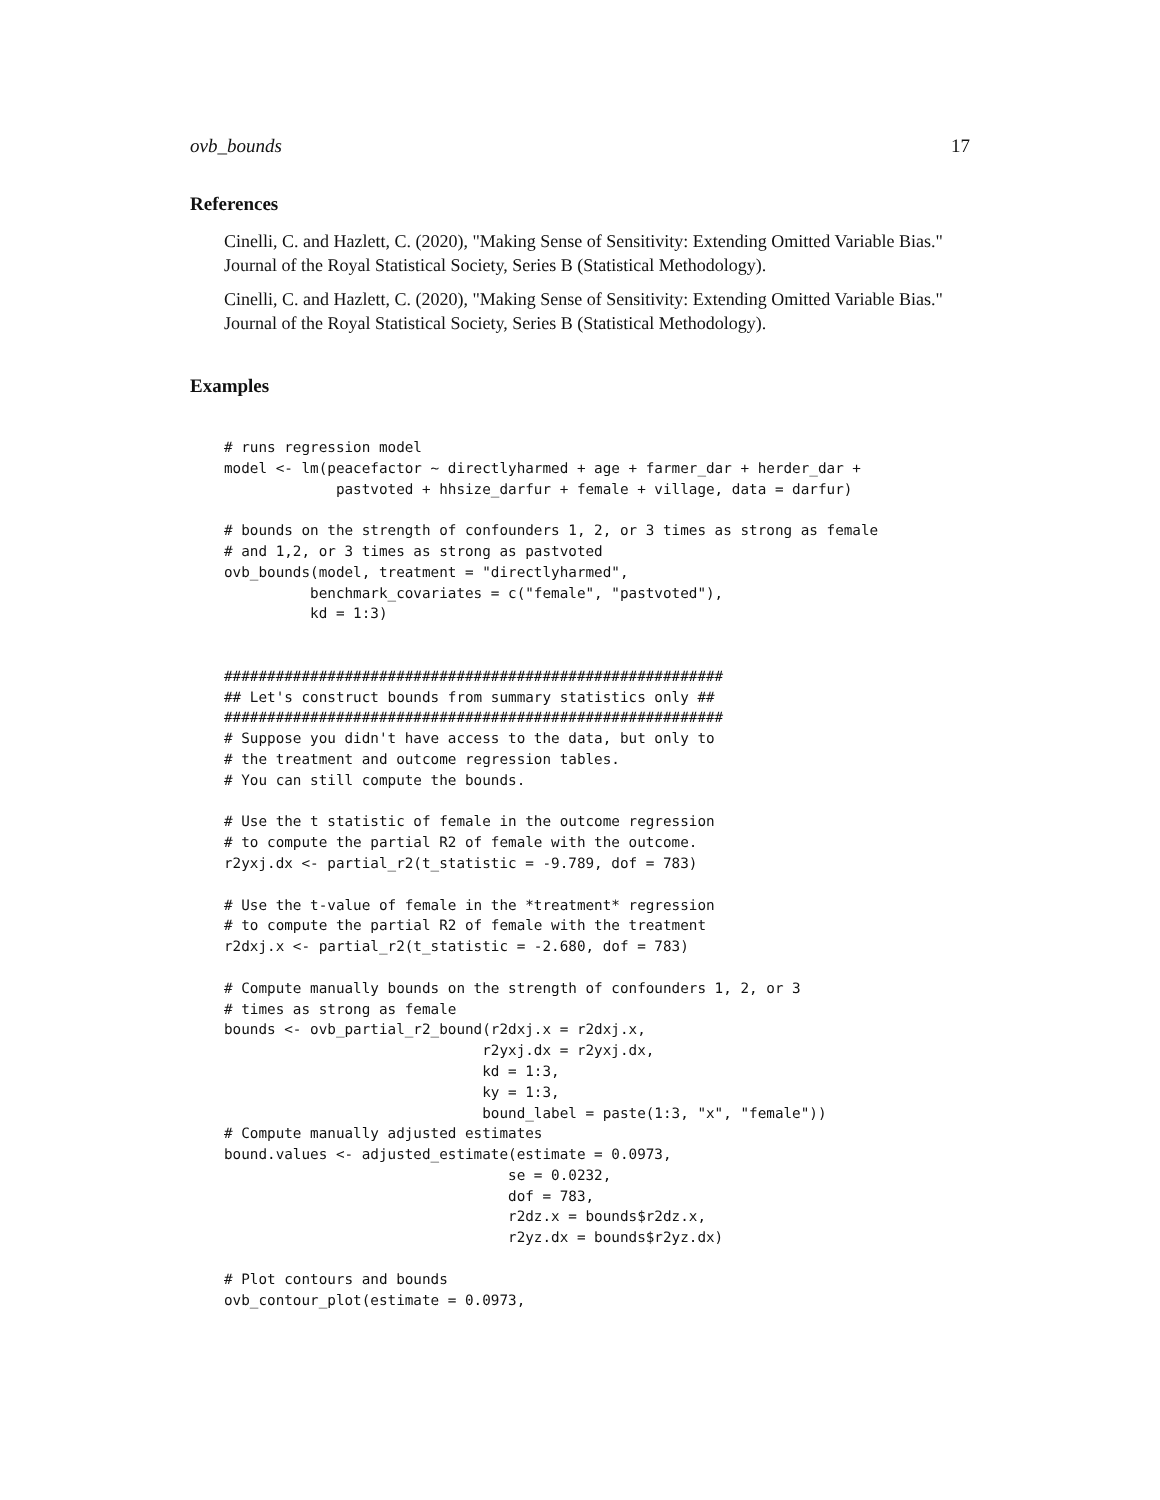ovb_bounds 17
References
Cinelli, C. and Hazlett, C. (2020), "Making Sense of Sensitivity: Extending Omitted Variable Bias." Journal of the Royal Statistical Society, Series B (Statistical Methodology).
Cinelli, C. and Hazlett, C. (2020), "Making Sense of Sensitivity: Extending Omitted Variable Bias." Journal of the Royal Statistical Society, Series B (Statistical Methodology).
Examples
# runs regression model
model <- lm(peacefactor ~ directlyharmed + age + farmer_dar + herder_dar +
             pastvoted + hhsize_darfur + female + village, data = darfur)

# bounds on the strength of confounders 1, 2, or 3 times as strong as female
# and 1,2, or 3 times as strong as pastvoted
ovb_bounds(model, treatment = "directlyharmed",
          benchmark_covariates = c("female", "pastvoted"),
          kd = 1:3)


##########################################################
## Let's construct bounds from summary statistics only ##
##########################################################
# Suppose you didn't have access to the data, but only to
# the treatment and outcome regression tables.
# You can still compute the bounds.

# Use the t statistic of female in the outcome regression
# to compute the partial R2 of female with the outcome.
r2yxj.dx <- partial_r2(t_statistic = -9.789, dof = 783)

# Use the t-value of female in the *treatment* regression
# to compute the partial R2 of female with the treatment
r2dxj.x <- partial_r2(t_statistic = -2.680, dof = 783)

# Compute manually bounds on the strength of confounders 1, 2, or 3
# times as strong as female
bounds <- ovb_partial_r2_bound(r2dxj.x = r2dxj.x,
                              r2yxj.dx = r2yxj.dx,
                              kd = 1:3,
                              ky = 1:3,
                              bound_label = paste(1:3, "x", "female"))
# Compute manually adjusted estimates
bound.values <- adjusted_estimate(estimate = 0.0973,
                                 se = 0.0232,
                                 dof = 783,
                                 r2dz.x = bounds$r2dz.x,
                                 r2yz.dx = bounds$r2yz.dx)

# Plot contours and bounds
ovb_contour_plot(estimate = 0.0973,